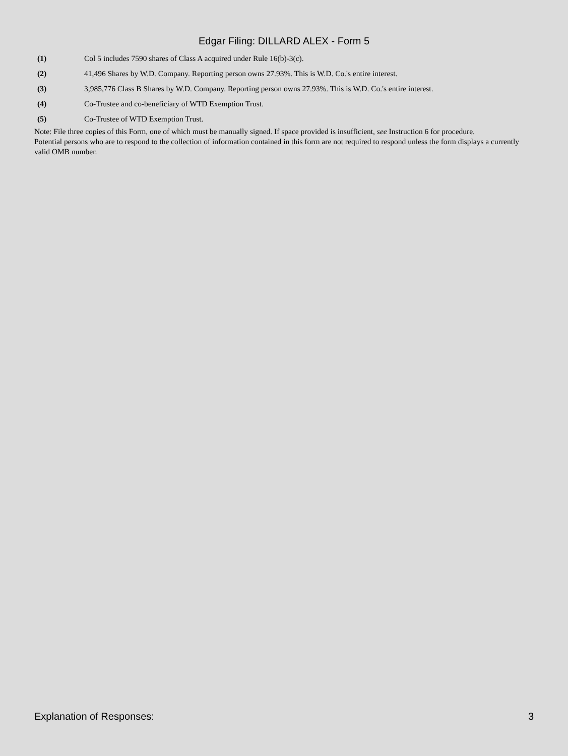Edgar Filing: DILLARD ALEX - Form 5
(1) Col 5 includes 7590 shares of Class A acquired under Rule 16(b)-3(c).
(2) 41,496 Shares by W.D. Company. Reporting person owns 27.93%. This is W.D. Co.'s entire interest.
(3) 3,985,776 Class B Shares by W.D. Company. Reporting person owns 27.93%. This is W.D. Co.'s entire interest.
(4) Co-Trustee and co-beneficiary of WTD Exemption Trust.
(5) Co-Trustee of WTD Exemption Trust.
Note: File three copies of this Form, one of which must be manually signed. If space provided is insufficient, see Instruction 6 for procedure.
Potential persons who are to respond to the collection of information contained in this form are not required to respond unless the form displays a currently valid OMB number.
Explanation of Responses: 3